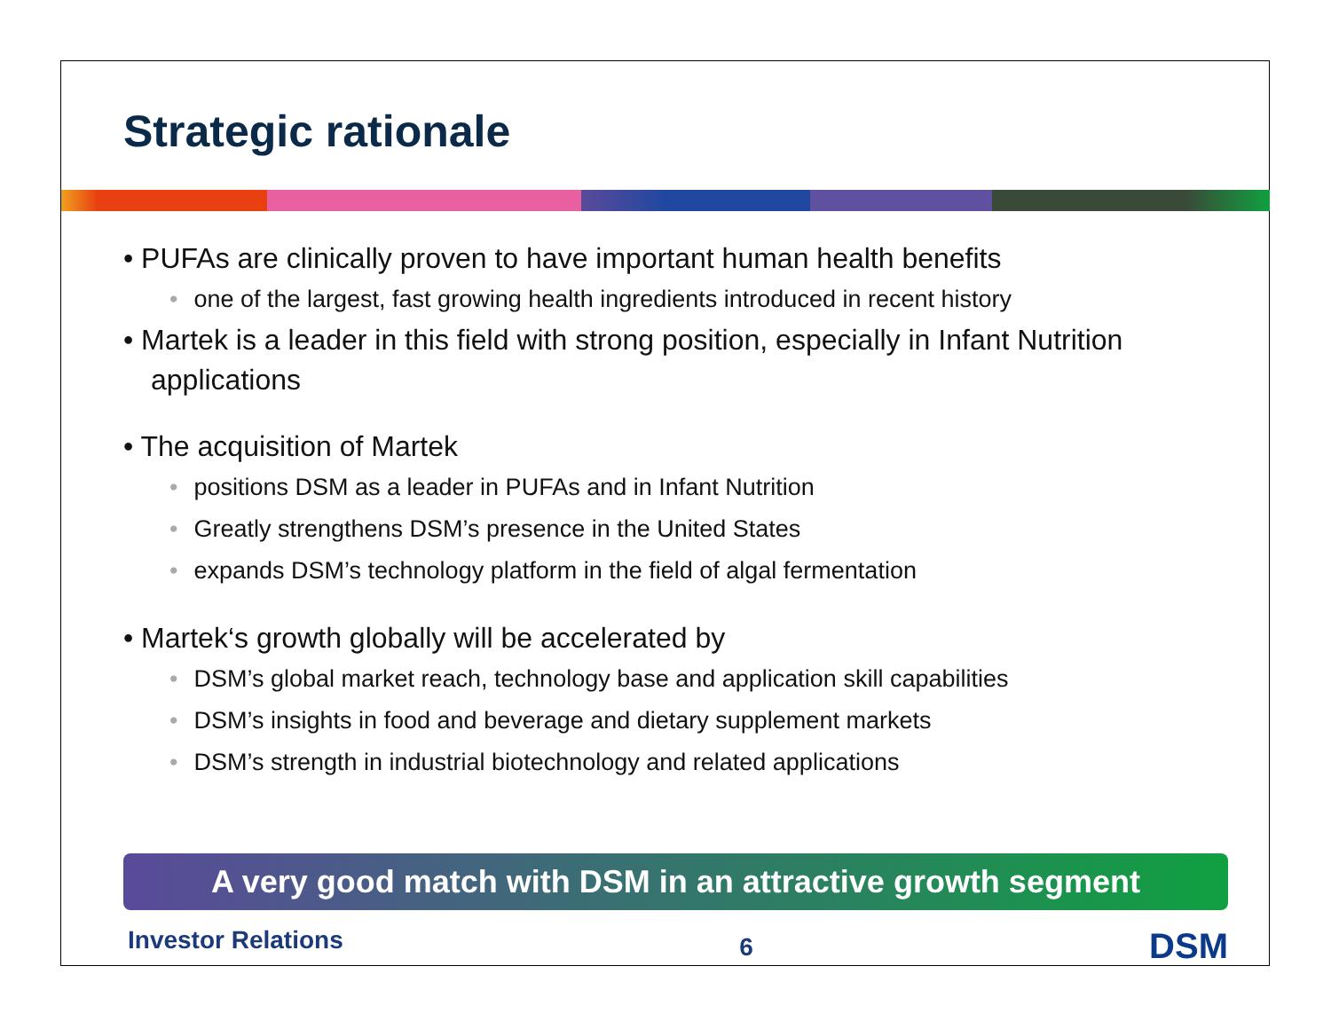Strategic rationale
• PUFAs are clinically proven to have important human health benefits
• one of the largest, fast growing health ingredients introduced in recent history
• Martek is a leader in this field with strong position, especially in Infant Nutrition applications
• The acquisition of Martek
• positions DSM as a leader in PUFAs and in Infant Nutrition
• Greatly strengthens DSM’s presence in the United States
• expands DSM’s technology platform in the field of algal fermentation
• Martek‘s growth globally will be accelerated by
• DSM’s global market reach, technology base and application skill capabilities
• DSM’s insights in food and beverage and dietary supplement markets
• DSM’s strength in industrial biotechnology and related applications
A very good match with DSM in an attractive growth segment
Investor Relations 6 DSM